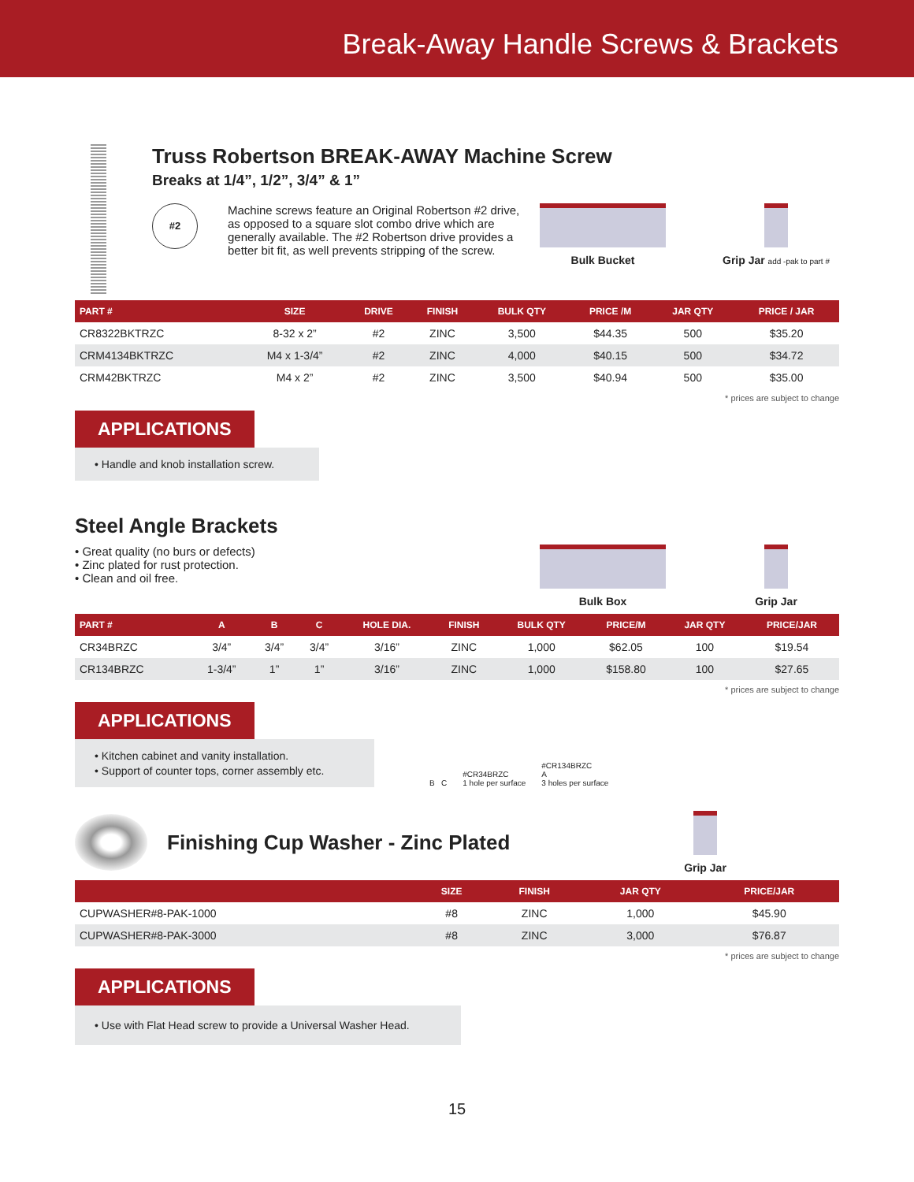Break-Away Handle Screws & Brackets
Truss Robertson BREAK-AWAY Machine Screw
Breaks at 1/4”, 1/2”, 3/4” & 1”
#2
Machine screws feature an Original Robertson #2 drive, as opposed to a square slot combo drive which are generally available. The #2 Robertson drive provides a better bit fit, as well prevents stripping of the screw.
Bulk Bucket
Grip Jar add -pak to part #
| PART # | SIZE | DRIVE | FINISH | BULK QTY | PRICE /M | JAR QTY | PRICE / JAR |
| --- | --- | --- | --- | --- | --- | --- | --- |
| CR8322BKTRZC | 8-32 x 2” | #2 | ZINC | 3,500 | $44.35 | 500 | $35.20 |
| CRM4134BKTRZC | M4 x 1-3/4” | #2 | ZINC | 4,000 | $40.15 | 500 | $34.72 |
| CRM42BKTRZC | M4 x 2” | #2 | ZINC | 3,500 | $40.94 | 500 | $35.00 |
* prices are subject to change
APPLICATIONS
• Handle and knob installation screw.
Steel Angle Brackets
• Great quality (no burs or defects)
• Zinc plated for rust protection.
• Clean and oil free.
Bulk Box Grip Jar
| PART # | A | B | C | HOLE DIA. | FINISH | BULK QTY | PRICE/M | JAR QTY | PRICE/JAR |
| --- | --- | --- | --- | --- | --- | --- | --- | --- | --- |
| CR34BRZC | 3/4” | 3/4” | 3/4” | 3/16” | ZINC | 1,000 | $62.05 | 100 | $19.54 |
| CR134BRZC | 1-3/4” | 1” | 1” | 3/16” | ZINC | 1,000 | $158.80 | 100 | $27.65 |
* prices are subject to change
APPLICATIONS
• Kitchen cabinet and vanity installation.
• Support of counter tops, corner assembly etc.
B C
#CR34BRZC
1 hole per surface
#CR134BRZC
A
3 holes per surface
Finishing Cup Washer - Zinc Plated
Grip Jar
| | SIZE | FINISH | JAR QTY | PRICE/JAR |
| --- | --- | --- | --- | --- |
| CUPWASHER#8-PAK-1000 | #8 | ZINC | 1,000 | $45.90 |
| CUPWASHER#8-PAK-3000 | #8 | ZINC | 3,000 | $76.87 |
* prices are subject to change
APPLICATIONS
• Use with Flat Head screw to provide a Universal Washer Head.
15